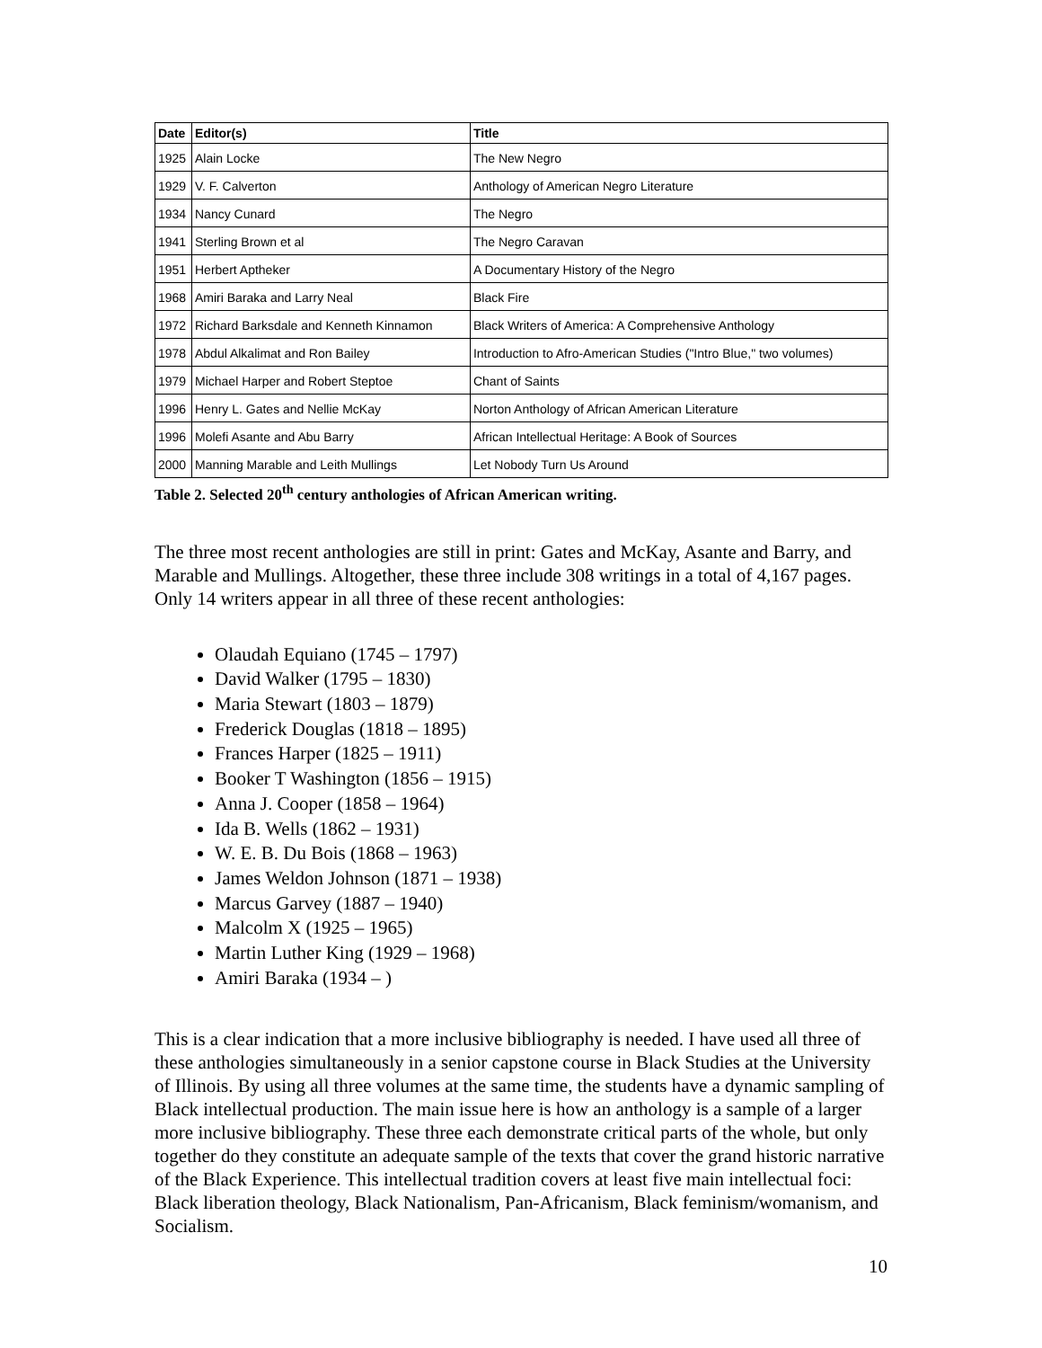| Date | Editor(s) | Title |
| --- | --- | --- |
| 1925 | Alain Locke | The New Negro |
| 1929 | V. F. Calverton | Anthology of American Negro Literature |
| 1934 | Nancy Cunard | The Negro |
| 1941 | Sterling Brown et al | The Negro Caravan |
| 1951 | Herbert Aptheker | A Documentary History of the Negro |
| 1968 | Amiri Baraka and Larry Neal | Black Fire |
| 1972 | Richard Barksdale and Kenneth Kinnamon | Black Writers of America: A Comprehensive Anthology |
| 1978 | Abdul Alkalimat and Ron Bailey | Introduction to Afro-American Studies ("Intro Blue," two volumes) |
| 1979 | Michael Harper and Robert Steptoe | Chant of Saints |
| 1996 | Henry L. Gates and Nellie McKay | Norton Anthology of African American Literature |
| 1996 | Molefi Asante and Abu Barry | African Intellectual Heritage: A Book of Sources |
| 2000 | Manning Marable and Leith Mullings | Let Nobody Turn Us Around |
Table 2. Selected 20<sup>th</sup> century anthologies of African American writing.
The three most recent anthologies are still in print: Gates and McKay, Asante and Barry, and Marable and Mullings. Altogether, these three include 308 writings in a total of 4,167 pages. Only 14 writers appear in all three of these recent anthologies:
Olaudah Equiano (1745 – 1797)
David Walker (1795 – 1830)
Maria Stewart (1803 – 1879)
Frederick Douglas (1818 – 1895)
Frances Harper (1825 – 1911)
Booker T Washington (1856 – 1915)
Anna J. Cooper (1858 – 1964)
Ida B. Wells (1862 – 1931)
W. E. B. Du Bois (1868 – 1963)
James Weldon Johnson (1871 – 1938)
Marcus Garvey (1887 – 1940)
Malcolm X (1925 – 1965)
Martin Luther King (1929 – 1968)
Amiri Baraka (1934 – )
This is a clear indication that a more inclusive bibliography is needed. I have used all three of these anthologies simultaneously in a senior capstone course in Black Studies at the University of Illinois. By using all three volumes at the same time, the students have a dynamic sampling of Black intellectual production. The main issue here is how an anthology is a sample of a larger more inclusive bibliography. These three each demonstrate critical parts of the whole, but only together do they constitute an adequate sample of the texts that cover the grand historic narrative of the Black Experience. This intellectual tradition covers at least five main intellectual foci: Black liberation theology, Black Nationalism, Pan-Africanism, Black feminism/womanism, and Socialism.
10